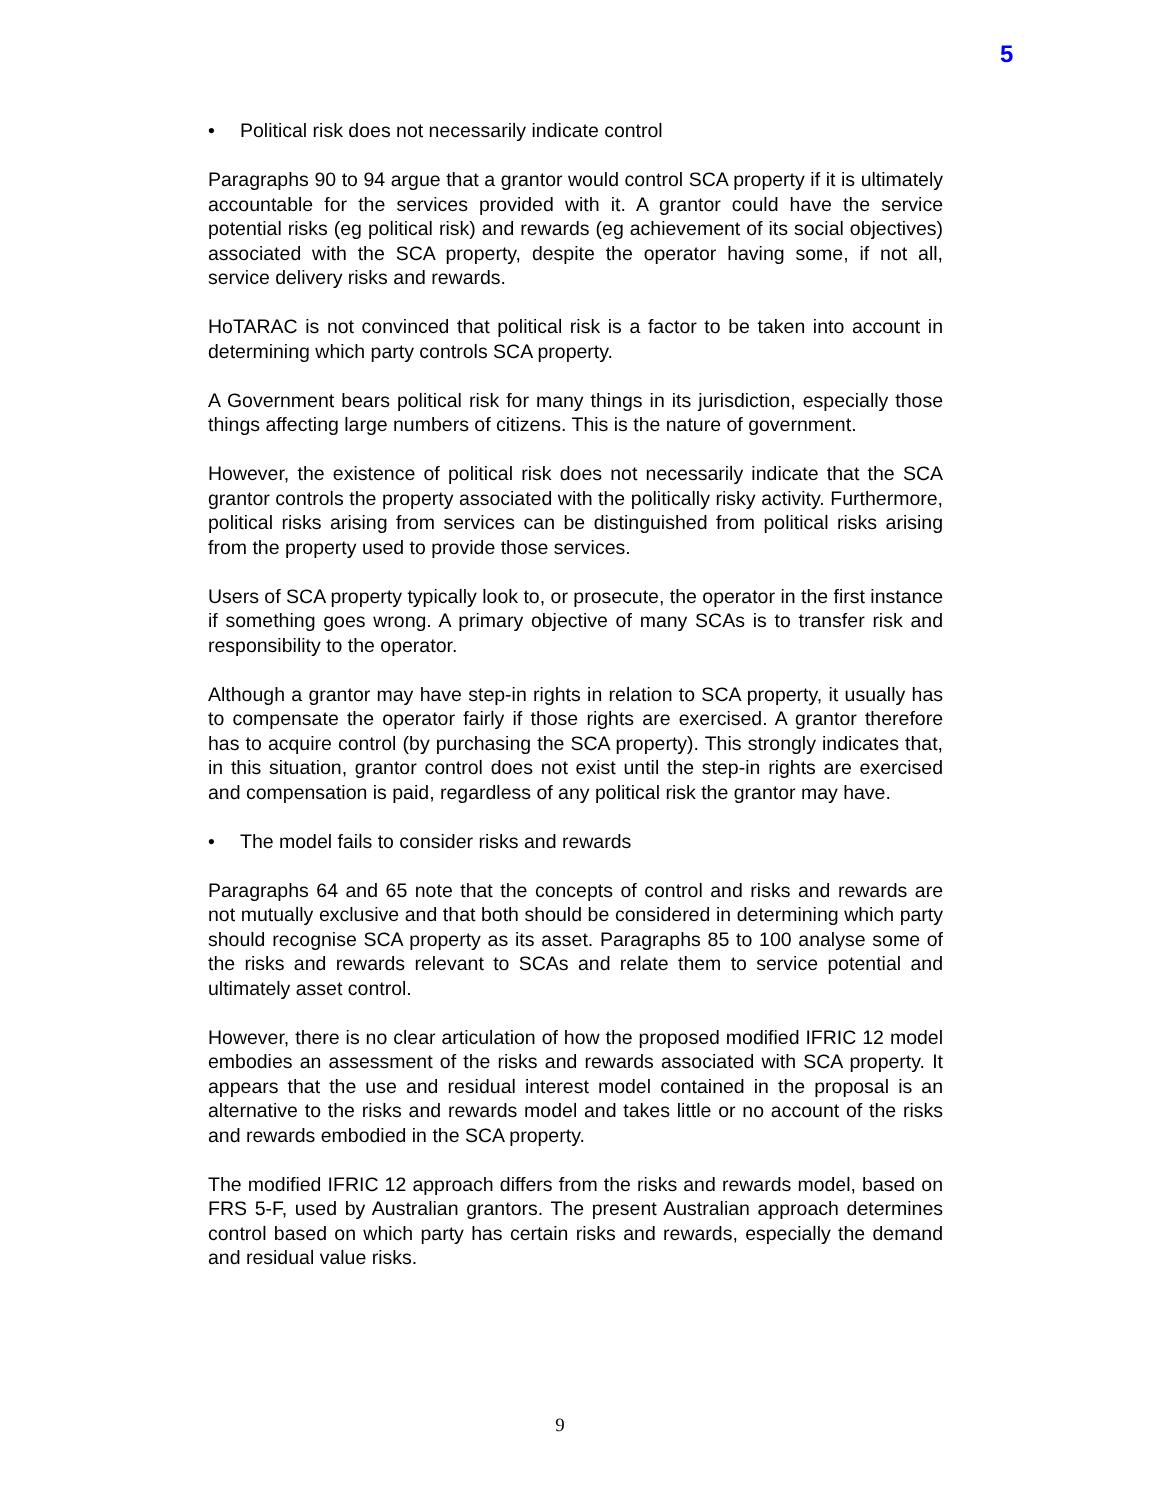5
• Political risk does not necessarily indicate control
Paragraphs 90 to 94 argue that a grantor would control SCA property if it is ultimately accountable for the services provided with it. A grantor could have the service potential risks (eg political risk) and rewards (eg achievement of its social objectives) associated with the SCA property, despite the operator having some, if not all, service delivery risks and rewards.
HoTARAC is not convinced that political risk is a factor to be taken into account in determining which party controls SCA property.
A Government bears political risk for many things in its jurisdiction, especially those things affecting large numbers of citizens. This is the nature of government.
However, the existence of political risk does not necessarily indicate that the SCA grantor controls the property associated with the politically risky activity. Furthermore, political risks arising from services can be distinguished from political risks arising from the property used to provide those services.
Users of SCA property typically look to, or prosecute, the operator in the first instance if something goes wrong. A primary objective of many SCAs is to transfer risk and responsibility to the operator.
Although a grantor may have step-in rights in relation to SCA property, it usually has to compensate the operator fairly if those rights are exercised. A grantor therefore has to acquire control (by purchasing the SCA property). This strongly indicates that, in this situation, grantor control does not exist until the step-in rights are exercised and compensation is paid, regardless of any political risk the grantor may have.
• The model fails to consider risks and rewards
Paragraphs 64 and 65 note that the concepts of control and risks and rewards are not mutually exclusive and that both should be considered in determining which party should recognise SCA property as its asset. Paragraphs 85 to 100 analyse some of the risks and rewards relevant to SCAs and relate them to service potential and ultimately asset control.
However, there is no clear articulation of how the proposed modified IFRIC 12 model embodies an assessment of the risks and rewards associated with SCA property. It appears that the use and residual interest model contained in the proposal is an alternative to the risks and rewards model and takes little or no account of the risks and rewards embodied in the SCA property.
The modified IFRIC 12 approach differs from the risks and rewards model, based on FRS 5-F, used by Australian grantors. The present Australian approach determines control based on which party has certain risks and rewards, especially the demand and residual value risks.
9